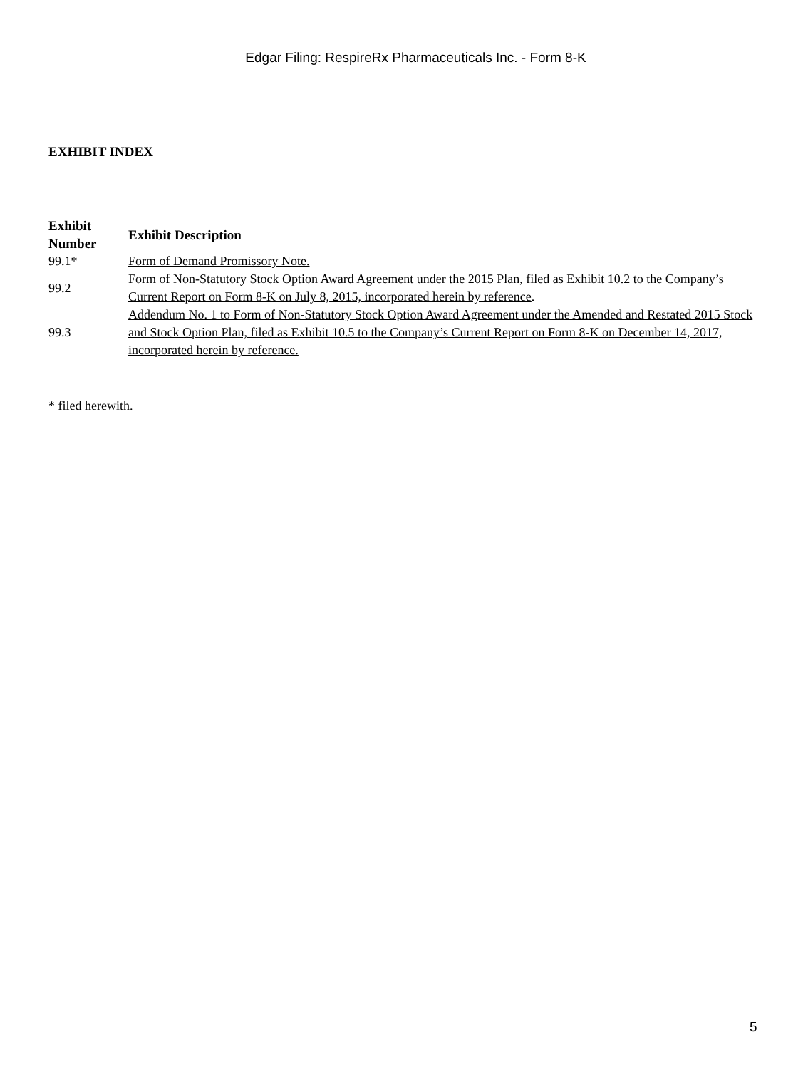Edgar Filing: RespireRx Pharmaceuticals Inc. - Form 8-K
EXHIBIT INDEX
| Exhibit Number | Exhibit Description |
| --- | --- |
| 99.1* | Form of Demand Promissory Note. |
| 99.2 | Form of Non-Statutory Stock Option Award Agreement under the 2015 Plan, filed as Exhibit 10.2 to the Company’s Current Report on Form 8-K on July 8, 2015, incorporated herein by reference . |
| 99.3 | Addendum No. 1 to Form of Non-Statutory Stock Option Award Agreement under the Amended and Restated 2015 Stock and Stock Option Plan, filed as Exhibit 10.5 to the Company’s Current Report on Form 8-K on December 14, 2017, incorporated herein by reference. |
* filed herewith.
5